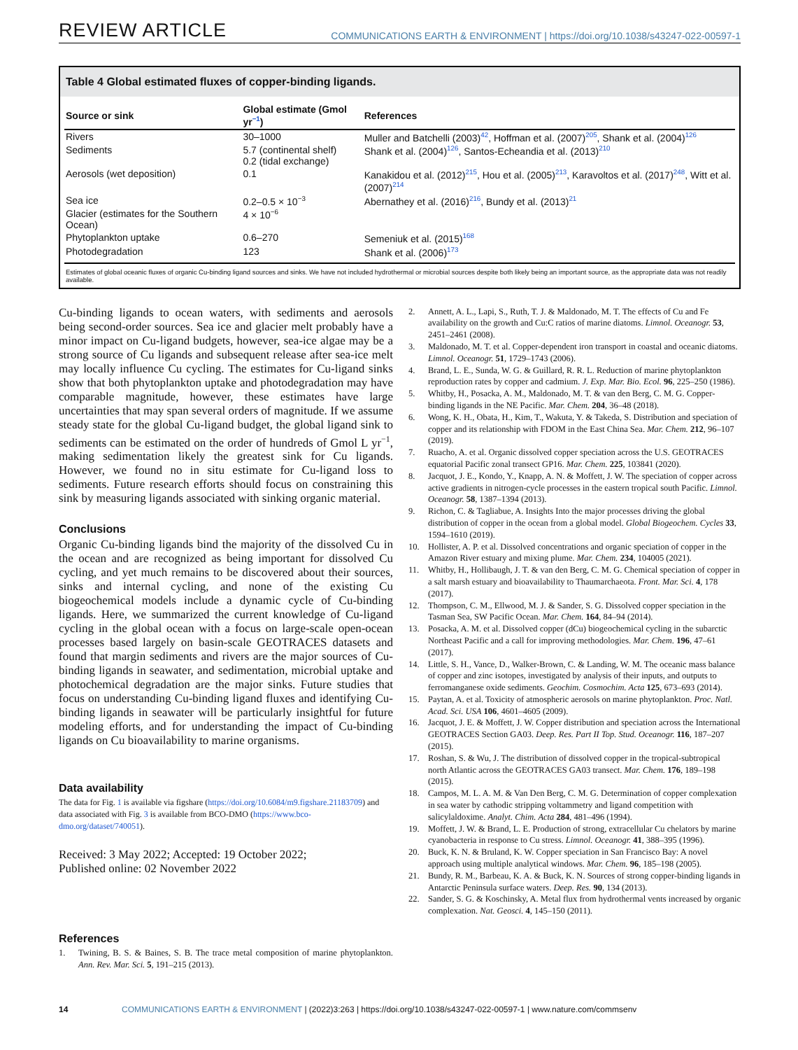REVIEW ARTICLE
COMMUNICATIONS EARTH & ENVIRONMENT | https://doi.org/10.1038/s43247-022-00597-1
Table 4 Global estimated fluxes of copper-binding ligands.
| Source or sink | Global estimate (Gmol yr<sup>−1</sup>) | References |
| --- | --- | --- |
| Rivers | 30–1000 | Muller and Batchelli (2003)<sup>42</sup>, Hoffman et al. (2007)<sup>205</sup>, Shank et al. (2004)<sup>126</sup> |
| Sediments | 5.7 (continental shelf) 0.2 (tidal exchange) | Shank et al. (2004)<sup>126</sup>, Santos-Echeandia et al. (2013)<sup>210</sup> |
| Aerosols (wet deposition) | 0.1 | Kanakidou et al. (2012)<sup>215</sup>, Hou et al. (2005)<sup>213</sup>, Karavoltos et al. (2017)<sup>248</sup>, Witt et al. (2007)<sup>214</sup> |
| Sea ice | 0.2–0.5 × 10<sup>−3</sup> | Abernathey et al. (2016)<sup>216</sup>, Bundy et al. (2013)<sup>21</sup> |
| Glacier (estimates for the Southern Ocean) | 4 × 10<sup>−6</sup> | |
| Phytoplankton uptake | 0.6–270 | Semeniuk et al. (2015)<sup>168</sup> |
| Photodegradation | 123 | Shank et al. (2006)<sup>173</sup> |
Estimates of global oceanic fluxes of organic Cu-binding ligand sources and sinks. We have not included hydrothermal or microbial sources despite both likely being an important source, as the appropriate data was not readily available.
Cu-binding ligands to ocean waters, with sediments and aerosols being second-order sources. Sea ice and glacier melt probably have a minor impact on Cu-ligand budgets, however, sea-ice algae may be a strong source of Cu ligands and subsequent release after sea-ice melt may locally influence Cu cycling. The estimates for Cu-ligand sinks show that both phytoplankton uptake and photodegradation may have comparable magnitude, however, these estimates have large uncertainties that may span several orders of magnitude. If we assume steady state for the global Cu-ligand budget, the global ligand sink to sediments can be estimated on the order of hundreds of Gmol L yr<sup>−1</sup>, making sedimentation likely the greatest sink for Cu ligands. However, we found no in situ estimate for Cu-ligand loss to sediments. Future research efforts should focus on constraining this sink by measuring ligands associated with sinking organic material.
Conclusions
Organic Cu-binding ligands bind the majority of the dissolved Cu in the ocean and are recognized as being important for dissolved Cu cycling, and yet much remains to be discovered about their sources, sinks and internal cycling, and none of the existing Cu biogeochemical models include a dynamic cycle of Cu-binding ligands. Here, we summarized the current knowledge of Cu-ligand cycling in the global ocean with a focus on large-scale open-ocean processes based largely on basin-scale GEOTRACES datasets and found that margin sediments and rivers are the major sources of Cu-binding ligands in seawater, and sedimentation, microbial uptake and photochemical degradation are the major sinks. Future studies that focus on understanding Cu-binding ligand fluxes and identifying Cu-binding ligands in seawater will be particularly insightful for future modeling efforts, and for understanding the impact of Cu-binding ligands on Cu bioavailability to marine organisms.
Data availability
The data for Fig. 1 is available via figshare (https://doi.org/10.6084/m9.figshare.21183709) and data associated with Fig. 3 is available from BCO-DMO (https://www.bco-dmo.org/dataset/740051).
Received: 3 May 2022; Accepted: 19 October 2022;
Published online: 02 November 2022
References
1. Twining, B. S. & Baines, S. B. The trace metal composition of marine phytoplankton. Ann. Rev. Mar. Sci. 5, 191–215 (2013).
2. Annett, A. L., Lapi, S., Ruth, T. J. & Maldonado, M. T. The effects of Cu and Fe availability on the growth and Cu:C ratios of marine diatoms. Limnol. Oceanogr. 53, 2451–2461 (2008).
3. Maldonado, M. T. et al. Copper-dependent iron transport in coastal and oceanic diatoms. Limnol. Oceanogr. 51, 1729–1743 (2006).
4. Brand, L. E., Sunda, W. G. & Guillard, R. R. L. Reduction of marine phytoplankton reproduction rates by copper and cadmium. J. Exp. Mar. Bio. Ecol. 96, 225–250 (1986).
5. Whitby, H., Posacka, A. M., Maldonado, M. T. & van den Berg, C. M. G. Copper-binding ligands in the NE Pacific. Mar. Chem. 204, 36–48 (2018).
6. Wong, K. H., Obata, H., Kim, T., Wakuta, Y. & Takeda, S. Distribution and speciation of copper and its relationship with FDOM in the East China Sea. Mar. Chem. 212, 96–107 (2019).
7. Ruacho, A. et al. Organic dissolved copper speciation across the U.S. GEOTRACES equatorial Pacific zonal transect GP16. Mar. Chem. 225, 103841 (2020).
8. Jacquot, J. E., Kondo, Y., Knapp, A. N. & Moffett, J. W. The speciation of copper across active gradients in nitrogen-cycle processes in the eastern tropical south Pacific. Limnol. Oceanogr. 58, 1387–1394 (2013).
9. Richon, C. & Tagliabue, A. Insights Into the major processes driving the global distribution of copper in the ocean from a global model. Global Biogeochem. Cycles 33, 1594–1610 (2019).
10. Hollister, A. P. et al. Dissolved concentrations and organic speciation of copper in the Amazon River estuary and mixing plume. Mar. Chem. 234, 104005 (2021).
11. Whitby, H., Hollibaugh, J. T. & van den Berg, C. M. G. Chemical speciation of copper in a salt marsh estuary and bioavailability to Thaumarchaeota. Front. Mar. Sci. 4, 178 (2017).
12. Thompson, C. M., Ellwood, M. J. & Sander, S. G. Dissolved copper speciation in the Tasman Sea, SW Pacific Ocean. Mar. Chem. 164, 84–94 (2014).
13. Posacka, A. M. et al. Dissolved copper (dCu) biogeochemical cycling in the subarctic Northeast Pacific and a call for improving methodologies. Mar. Chem. 196, 47–61 (2017).
14. Little, S. H., Vance, D., Walker-Brown, C. & Landing, W. M. The oceanic mass balance of copper and zinc isotopes, investigated by analysis of their inputs, and outputs to ferromanganese oxide sediments. Geochim. Cosmochim. Acta 125, 673–693 (2014).
15. Paytan, A. et al. Toxicity of atmospheric aerosols on marine phytoplankton. Proc. Natl. Acad. Sci. USA 106, 4601–4605 (2009).
16. Jacquot, J. E. & Moffett, J. W. Copper distribution and speciation across the International GEOTRACES Section GA03. Deep. Res. Part II Top. Stud. Oceanogr. 116, 187–207 (2015).
17. Roshan, S. & Wu, J. The distribution of dissolved copper in the tropical-subtropical north Atlantic across the GEOTRACES GA03 transect. Mar. Chem. 176, 189–198 (2015).
18. Campos, M. L. A. M. & Van Den Berg, C. M. G. Determination of copper complexation in sea water by cathodic stripping voltammetry and ligand competition with salicylaldoxime. Analyt. Chim. Acta 284, 481–496 (1994).
19. Moffett, J. W. & Brand, L. E. Production of strong, extracellular Cu chelators by marine cyanobacteria in response to Cu stress. Limnol. Oceanogr. 41, 388–395 (1996).
20. Buck, K. N. & Bruland, K. W. Copper speciation in San Francisco Bay: A novel approach using multiple analytical windows. Mar. Chem. 96, 185–198 (2005).
21. Bundy, R. M., Barbeau, K. A. & Buck, K. N. Sources of strong copper-binding ligands in Antarctic Peninsula surface waters. Deep. Res. 90, 134 (2013).
22. Sander, S. G. & Koschinsky, A. Metal flux from hydrothermal vents increased by organic complexation. Nat. Geosci. 4, 145–150 (2011).
14 COMMUNICATIONS EARTH & ENVIRONMENT | (2022)3:263 | https://doi.org/10.1038/s43247-022-00597-1 | www.nature.com/commsenv